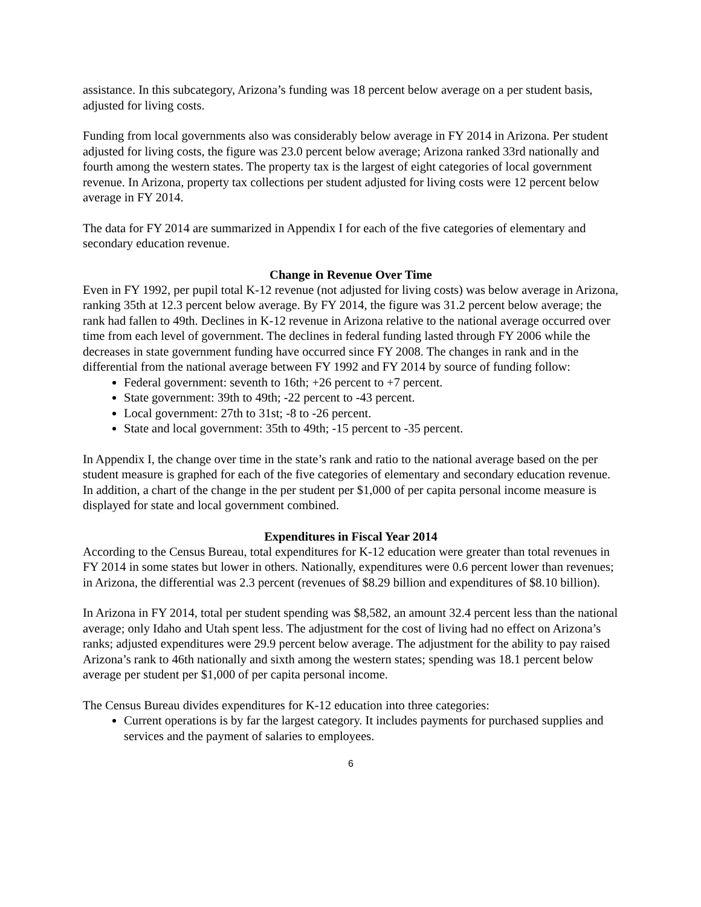assistance. In this subcategory, Arizona’s funding was 18 percent below average on a per student basis, adjusted for living costs.
Funding from local governments also was considerably below average in FY 2014 in Arizona. Per student adjusted for living costs, the figure was 23.0 percent below average; Arizona ranked 33rd nationally and fourth among the western states. The property tax is the largest of eight categories of local government revenue. In Arizona, property tax collections per student adjusted for living costs were 12 percent below average in FY 2014.
The data for FY 2014 are summarized in Appendix I for each of the five categories of elementary and secondary education revenue.
Change in Revenue Over Time
Even in FY 1992, per pupil total K-12 revenue (not adjusted for living costs) was below average in Arizona, ranking 35th at 12.3 percent below average. By FY 2014, the figure was 31.2 percent below average; the rank had fallen to 49th. Declines in K-12 revenue in Arizona relative to the national average occurred over time from each level of government. The declines in federal funding lasted through FY 2006 while the decreases in state government funding have occurred since FY 2008. The changes in rank and in the differential from the national average between FY 1992 and FY 2014 by source of funding follow:
Federal government: seventh to 16th; +26 percent to +7 percent.
State government: 39th to 49th; -22 percent to -43 percent.
Local government: 27th to 31st; -8 to -26 percent.
State and local government: 35th to 49th; -15 percent to -35 percent.
In Appendix I, the change over time in the state’s rank and ratio to the national average based on the per student measure is graphed for each of the five categories of elementary and secondary education revenue. In addition, a chart of the change in the per student per $1,000 of per capita personal income measure is displayed for state and local government combined.
Expenditures in Fiscal Year 2014
According to the Census Bureau, total expenditures for K-12 education were greater than total revenues in FY 2014 in some states but lower in others. Nationally, expenditures were 0.6 percent lower than revenues; in Arizona, the differential was 2.3 percent (revenues of $8.29 billion and expenditures of $8.10 billion).
In Arizona in FY 2014, total per student spending was $8,582, an amount 32.4 percent less than the national average; only Idaho and Utah spent less. The adjustment for the cost of living had no effect on Arizona’s ranks; adjusted expenditures were 29.9 percent below average. The adjustment for the ability to pay raised Arizona’s rank to 46th nationally and sixth among the western states; spending was 18.1 percent below average per student per $1,000 of per capita personal income.
The Census Bureau divides expenditures for K-12 education into three categories:
Current operations is by far the largest category. It includes payments for purchased supplies and services and the payment of salaries to employees.
6